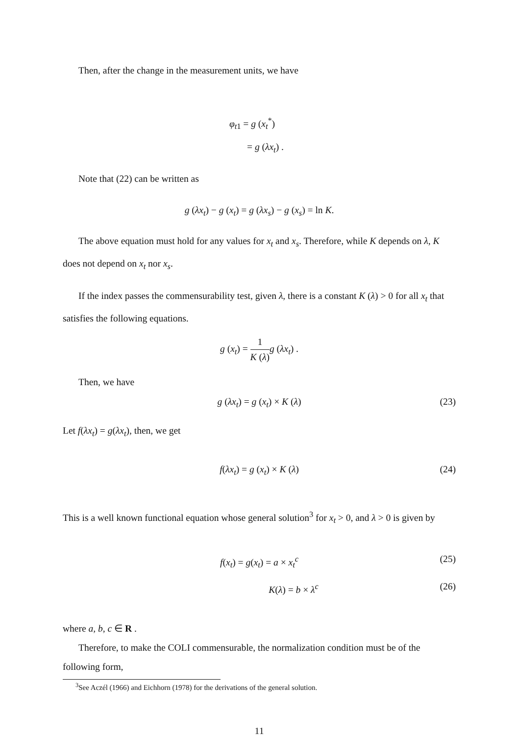Then, after the change in the measurement units, we have
φ<sub>t1</sub> = g (x<sub>t</sub><sup>*</sup>)
= g (λx<sub>t</sub>) .
Note that (22) can be written as
g (λx<sub>t</sub>) − g (x<sub>t</sub>) = g (λx<sub>s</sub>) − g (x<sub>s</sub>) = ln K.
The above equation must hold for any values for x<sub>t</sub> and x<sub>s</sub>. Therefore, while K depends on λ, K does not depend on x<sub>t</sub> nor x<sub>s</sub>.
If the index passes the commensurability test, given λ, there is a constant K (λ) > 0 for all x<sub>t</sub> that satisfies the following equations.
g (x<sub>t</sub>) = 1 K (λ) g (λx<sub>t</sub>) .
Then, we have
g (λx<sub>t</sub>) = g (x<sub>t</sub>) × K (λ) (23)
Let f(λx<sub>t</sub>) = g(λx<sub>t</sub>), then, we get
f(λx<sub>t</sub>) = g (x<sub>t</sub>) × K (λ) (24)
This is a well known functional equation whose general solution<sup>3</sup> for x<sub>t</sub> > 0, and λ > 0 is given by
f(x<sub>t</sub>) = g(x<sub>t</sub>) = a × x<sub>t</sub><sup>c</sup> (25)
K(λ) = b × λ<sup>c</sup> (26)
where a, b, c ∈ R .
Therefore, to make the COLI commensurable, the normalization condition must be of the following form,
<sup>3</sup> See Aczél (1966) and Eichhorn (1978) for the derivations of the general solution.
11